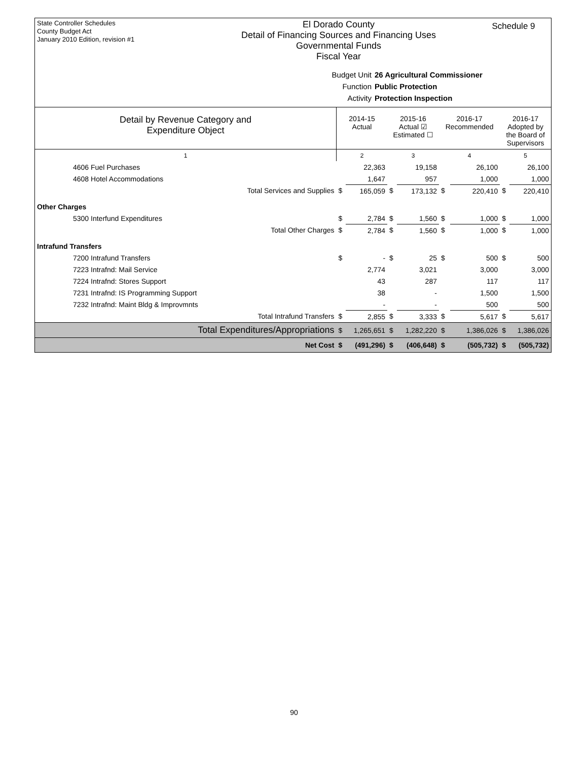State Controller Schedules
County Budget Act
January 2010 Edition, revision #1
El Dorado County
Detail of Financing Sources and Financing Uses
Governmental Funds
Fiscal Year
Schedule 9
Budget Unit
26 Agricultural Commissioner
Function
Public Protection
Activity
Protection Inspection
| Detail by Revenue Category and Expenditure Object | 2014-15 Actual | | 2015-16 Actual ☑ Estimated ☐ | | 2016-17 Recommended | | 2016-17 Adopted by the Board of Supervisors | |
| --- | --- | --- | --- | --- | --- | --- | --- | --- |
| 1 | 2 | | 3 | | 4 | | 5 | |
| 4606 Fuel Purchases | | 22,363 | | 19,158 | | 26,100 | | 26,100 |
| 4608 Hotel Accommodations | | 1,647 | | 957 | | 1,000 | | 1,000 |
| Total Services and Supplies | $ | 165,059 | $ | 173,132 | $ | 220,410 | $ | 220,410 |
| Other Charges | | | | | | | | |
| 5300 Interfund Expenditures | $ | 2,784 | $ | 1,560 | $ | 1,000 | $ | 1,000 |
| Total Other Charges | $ | 2,784 | $ | 1,560 | $ | 1,000 | $ | 1,000 |
| Intrafund Transfers | | | | | | | | |
| 7200 Intrafund Transfers | $ | - | $ | 25 | $ | 500 | $ | 500 |
| 7223 Intrafnd: Mail Service | | 2,774 | | 3,021 | | 3,000 | | 3,000 |
| 7224 Intrafnd: Stores Support | | 43 | | 287 | | 117 | | 117 |
| 7231 Intrafnd: IS Programming Support | | 38 | | - | | 1,500 | | 1,500 |
| 7232 Intrafnd: Maint Bldg & Improvmnts | | - | | - | | 500 | | 500 |
| Total Intrafund Transfers | $ | 2,855 | $ | 3,333 | $ | 5,617 | $ | 5,617 |
| Total Expenditures/Appropriations | $ | 1,265,651 | $ | 1,282,220 | $ | 1,386,026 | $ | 1,386,026 |
| Net Cost | $ | (491,296) | $ | (406,648) | $ | (505,732) | $ | (505,732) |
90